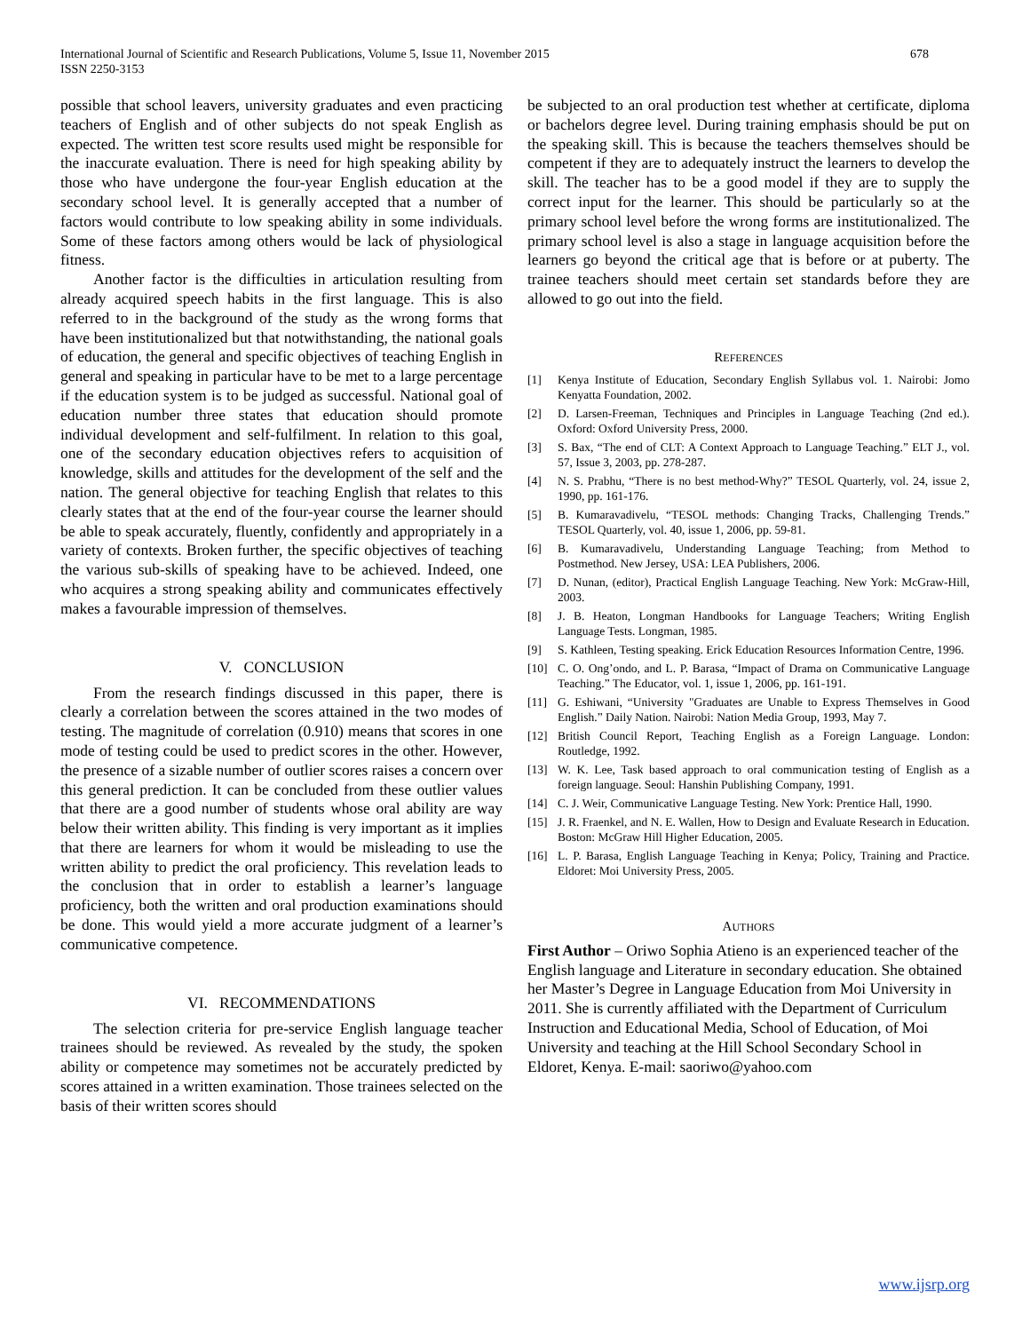International Journal of Scientific and Research Publications, Volume 5, Issue 11, November 2015
ISSN 2250-3153
678
possible that school leavers, university graduates and even practicing teachers of English and of other subjects do not speak English as expected. The written test score results used might be responsible for the inaccurate evaluation. There is need for high speaking ability by those who have undergone the four-year English education at the secondary school level. It is generally accepted that a number of factors would contribute to low speaking ability in some individuals. Some of these factors among others would be lack of physiological fitness.
Another factor is the difficulties in articulation resulting from already acquired speech habits in the first language. This is also referred to in the background of the study as the wrong forms that have been institutionalized but that notwithstanding, the national goals of education, the general and specific objectives of teaching English in general and speaking in particular have to be met to a large percentage if the education system is to be judged as successful. National goal of education number three states that education should promote individual development and self-fulfilment. In relation to this goal, one of the secondary education objectives refers to acquisition of knowledge, skills and attitudes for the development of the self and the nation. The general objective for teaching English that relates to this clearly states that at the end of the four-year course the learner should be able to speak accurately, fluently, confidently and appropriately in a variety of contexts. Broken further, the specific objectives of teaching the various sub-skills of speaking have to be achieved. Indeed, one who acquires a strong speaking ability and communicates effectively makes a favourable impression of themselves.
V. CONCLUSION
From the research findings discussed in this paper, there is clearly a correlation between the scores attained in the two modes of testing. The magnitude of correlation (0.910) means that scores in one mode of testing could be used to predict scores in the other. However, the presence of a sizable number of outlier scores raises a concern over this general prediction. It can be concluded from these outlier values that there are a good number of students whose oral ability are way below their written ability. This finding is very important as it implies that there are learners for whom it would be misleading to use the written ability to predict the oral proficiency. This revelation leads to the conclusion that in order to establish a learner’s language proficiency, both the written and oral production examinations should be done. This would yield a more accurate judgment of a learner’s communicative competence.
VI. RECOMMENDATIONS
The selection criteria for pre-service English language teacher trainees should be reviewed. As revealed by the study, the spoken ability or competence may sometimes not be accurately predicted by scores attained in a written examination. Those trainees selected on the basis of their written scores should
be subjected to an oral production test whether at certificate, diploma or bachelors degree level. During training emphasis should be put on the speaking skill. This is because the teachers themselves should be competent if they are to adequately instruct the learners to develop the skill. The teacher has to be a good model if they are to supply the correct input for the learner. This should be particularly so at the primary school level before the wrong forms are institutionalized. The primary school level is also a stage in language acquisition before the learners go beyond the critical age that is before or at puberty. The trainee teachers should meet certain set standards before they are allowed to go out into the field.
REFERENCES
[1] Kenya Institute of Education, Secondary English Syllabus vol. 1. Nairobi: Jomo Kenyatta Foundation, 2002.
[2] D. Larsen-Freeman, Techniques and Principles in Language Teaching (2nd ed.). Oxford: Oxford University Press, 2000.
[3] S. Bax, “The end of CLT: A Context Approach to Language Teaching.” ELT J., vol. 57, Issue 3, 2003, pp. 278-287.
[4] N. S. Prabhu, “There is no best method-Why?” TESOL Quarterly, vol. 24, issue 2, 1990, pp. 161-176.
[5] B. Kumaravadivelu, “TESOL methods: Changing Tracks, Challenging Trends.” TESOL Quarterly, vol. 40, issue 1, 2006, pp. 59-81.
[6] B. Kumaravadivelu, Understanding Language Teaching; from Method to Postmethod. New Jersey, USA: LEA Publishers, 2006.
[7] D. Nunan, (editor), Practical English Language Teaching. New York: McGraw-Hill, 2003.
[8] J. B. Heaton, Longman Handbooks for Language Teachers; Writing English Language Tests. Longman, 1985.
[9] S. Kathleen, Testing speaking. Erick Education Resources Information Centre, 1996.
[10] C. O. Ong’ondo, and L. P. Barasa, “Impact of Drama on Communicative Language Teaching.” The Educator, vol. 1, issue 1, 2006, pp. 161-191.
[11] G. Eshiwani, “University "Graduates are Unable to Express Themselves in Good English.” Daily Nation. Nairobi: Nation Media Group, 1993, May 7.
[12] British Council Report, Teaching English as a Foreign Language. London: Routledge, 1992.
[13] W. K. Lee, Task based approach to oral communication testing of English as a foreign language. Seoul: Hanshin Publishing Company, 1991.
[14] C. J. Weir, Communicative Language Testing. New York: Prentice Hall, 1990.
[15] J. R. Fraenkel, and N. E. Wallen, How to Design and Evaluate Research in Education. Boston: McGraw Hill Higher Education, 2005.
[16] L. P. Barasa, English Language Teaching in Kenya; Policy, Training and Practice. Eldoret: Moi University Press, 2005.
AUTHORS
First Author – Oriwo Sophia Atieno is an experienced teacher of the English language and Literature in secondary education. She obtained her Master’s Degree in Language Education from Moi University in 2011. She is currently affiliated with the Department of Curriculum Instruction and Educational Media, School of Education, of Moi University and teaching at the Hill School Secondary School in Eldoret, Kenya. E-mail: saoriwo@yahoo.com
www.ijsrp.org